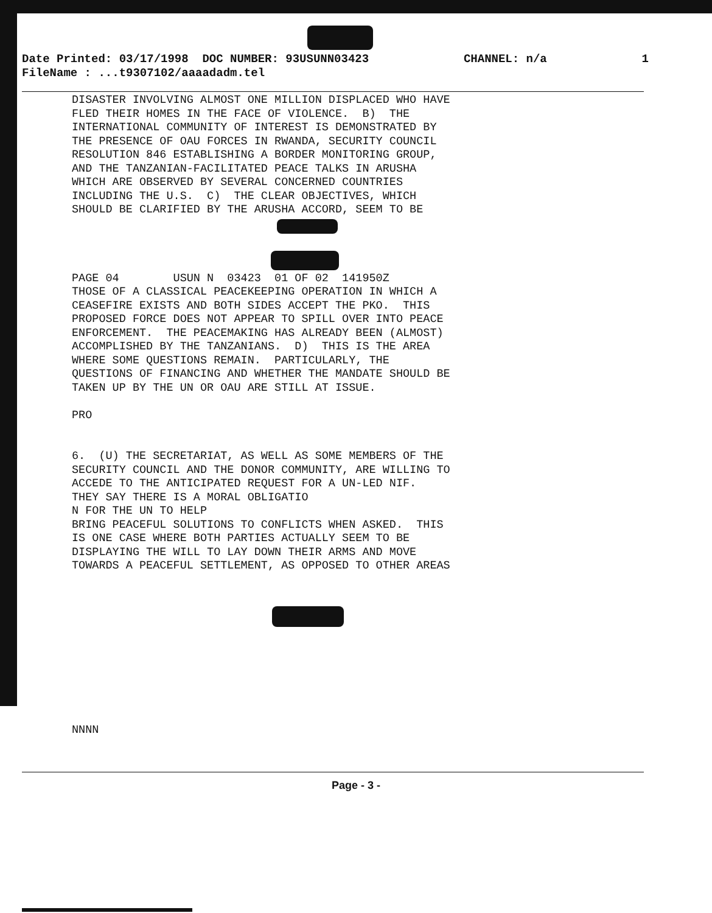Date Printed: 03/17/1998 DOC NUMBER: 93USUNN03423 CHANNEL: n/a 1
FileName : ...t9307102/aaaadadm.tel
DISASTER INVOLVING ALMOST ONE MILLION DISPLACED WHO HAVE FLED THEIR HOMES IN THE FACE OF VIOLENCE. B) THE INTERNATIONAL COMMUNITY OF INTEREST IS DEMONSTRATED BY THE PRESENCE OF OAU FORCES IN RWANDA, SECURITY COUNCIL RESOLUTION 846 ESTABLISHING A BORDER MONITORING GROUP, AND THE TANZANIAN-FACILITATED PEACE TALKS IN ARUSHA WHICH ARE OBSERVED BY SEVERAL CONCERNED COUNTRIES INCLUDING THE U.S. C) THE CLEAR OBJECTIVES, WHICH SHOULD BE CLARIFIED BY THE ARUSHA ACCORD, SEEM TO BE PAGE 04 USUN N 03423 01 OF 02 141950Z THOSE OF A CLASSICAL PEACEKEEPING OPERATION IN WHICH A CEASEFIRE EXISTS AND BOTH SIDES ACCEPT THE PKO. THIS PROPOSED FORCE DOES NOT APPEAR TO SPILL OVER INTO PEACE ENFORCEMENT. THE PEACEMAKING HAS ALREADY BEEN (ALMOST) ACCOMPLISHED BY THE TANZANIANS. D) THIS IS THE AREA WHERE SOME QUESTIONS REMAIN. PARTICULARLY, THE QUESTIONS OF FINANCING AND WHETHER THE MANDATE SHOULD BE TAKEN UP BY THE UN OR OAU ARE STILL AT ISSUE. PRO 6. (U) THE SECRETARIAT, AS WELL AS SOME MEMBERS OF THE SECURITY COUNCIL AND THE DONOR COMMUNITY, ARE WILLING TO ACCEDE TO THE ANTICIPATED REQUEST FOR A UN-LED NIF. THEY SAY THERE IS A MORAL OBLIGATIO N FOR THE UN TO HELP BRING PEACEFUL SOLUTIONS TO CONFLICTS WHEN ASKED. THIS IS ONE CASE WHERE BOTH PARTIES ACTUALLY SEEM TO BE DISPLAYING THE WILL TO LAY DOWN THEIR ARMS AND MOVE TOWARDS A PEACEFUL SETTLEMENT, AS OPPOSED TO OTHER AREAS NNNN
Page - 3 -